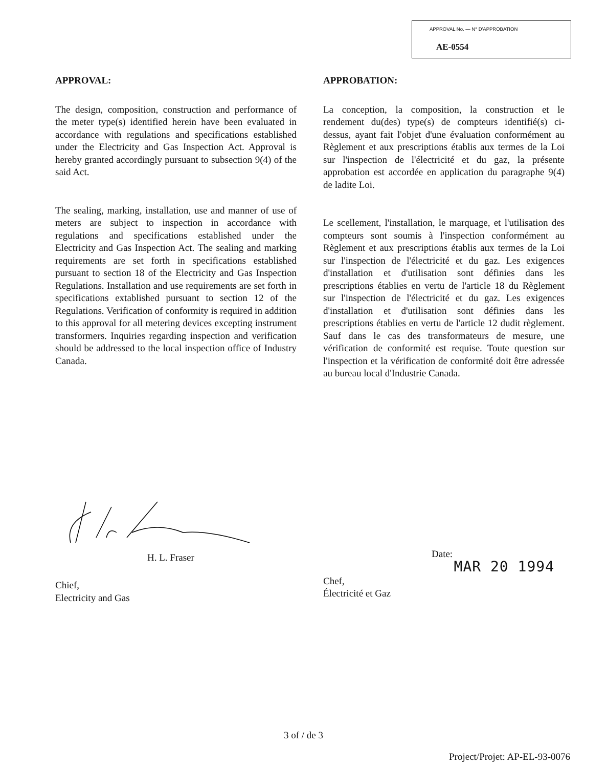APPROVAL No. — N° D'APPROBATION
AE-0554
APPROVAL:
The design, composition, construction and performance of the meter type(s) identified herein have been evaluated in accordance with regulations and specifications established under the Electricity and Gas Inspection Act. Approval is hereby granted accordingly pursuant to subsection 9(4) of the said Act.
The sealing, marking, installation, use and manner of use of meters are subject to inspection in accordance with regulations and specifications established under the Electricity and Gas Inspection Act. The sealing and marking requirements are set forth in specifications established pursuant to section 18 of the Electricity and Gas Inspection Regulations. Installation and use requirements are set forth in specifications extablished pursuant to section 12 of the Regulations. Verification of conformity is required in addition to this approval for all metering devices excepting instrument transformers. Inquiries regarding inspection and verification should be addressed to the local inspection office of Industry Canada.
APPROBATION:
La conception, la composition, la construction et le rendement du(des) type(s) de compteurs identifié(s) ci-dessus, ayant fait l'objet d'une évaluation conformément au Règlement et aux prescriptions établis aux termes de la Loi sur l'inspection de l'électricité et du gaz, la présente approbation est accordée en application du paragraphe 9(4) de ladite Loi.
Le scellement, l'installation, le marquage, et l'utilisation des compteurs sont soumis à l'inspection conformément au Règlement et aux prescriptions établis aux termes de la Loi sur l'inspection de l'électricité et du gaz. Les exigences d'installation et d'utilisation sont définies dans les prescriptions établies en vertu de l'article 18 du Règlement sur l'inspection de l'électricité et du gaz. Les exigences d'installation et d'utilisation sont définies dans les prescriptions établies en vertu de l'article 12 dudit règlement. Sauf dans le cas des transformateurs de mesure, une vérification de conformité est requise. Toute question sur l'inspection et la vérification de conformité doit être adressée au bureau local d'Industrie Canada.
H. L. Fraser
Chief,
Electricity and Gas
Date:
Chef,
Électricité et Gaz
MAR 20 1994
3 of / de 3
Project/Projet: AP-EL-93-0076